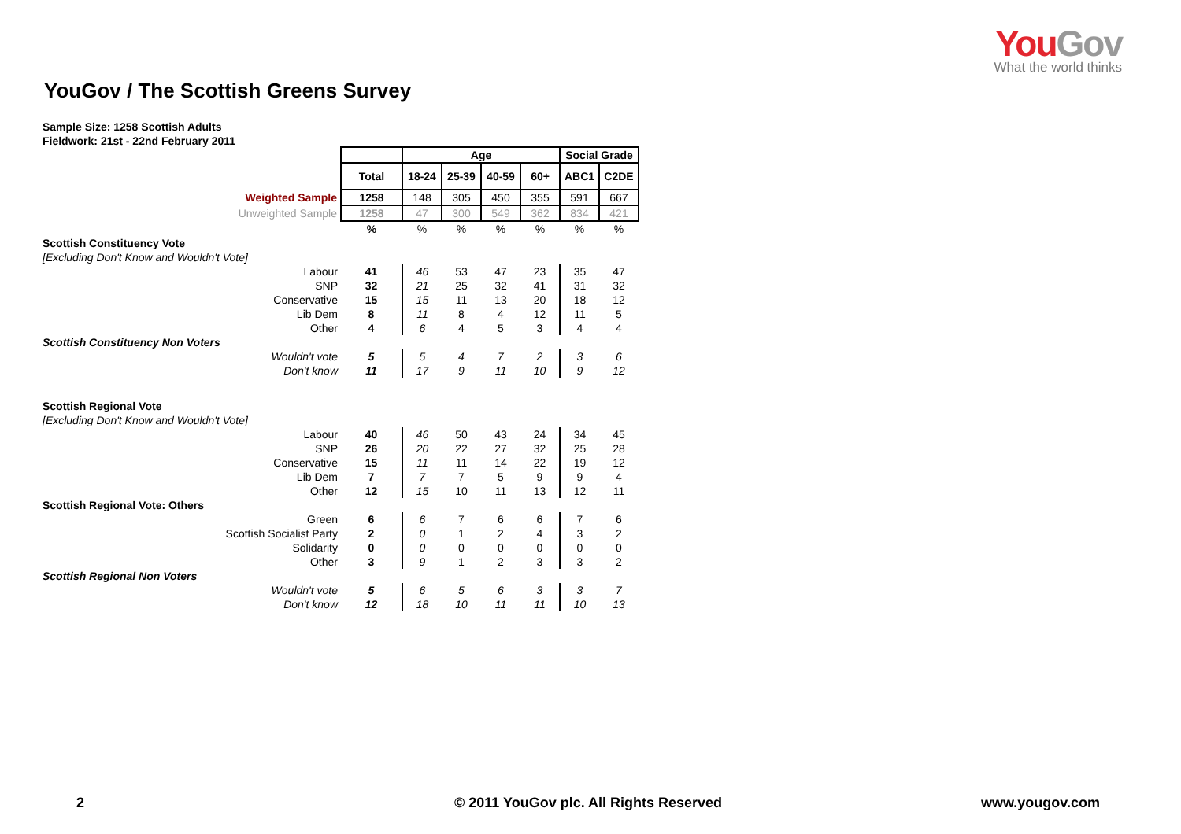You Gov
What the world thinks
YouGov / The Scottish Greens Survey
Sample Size: 1258 Scottish Adults
Fieldwork: 21st - 22nd February 2011
| | | Age | | | | Social Grade | |
| | Total | 18-24 | 25-39 | 40-59 | 60+ | ABC1 | C2DE |
| Weighted Sample | 1258 | 148 | 305 | 450 | 355 | 591 | 667 |
| Unweighted Sample | 1258 | 47 | 300 | 549 | 362 | 834 | 421 |
| | % | % | % | % | % | % | % |
| Scottish Constituency Vote | | | | | | | |
| [Excluding Don't Know and Wouldn't Vote] | | | | | | | |
| Labour | 41 | 46 | 53 | 47 | 23 | 35 | 47 |
| SNP | 32 | 21 | 25 | 32 | 41 | 31 | 32 |
| Conservative | 15 | 15 | 11 | 13 | 20 | 18 | 12 |
| Lib Dem | 8 | 11 | 8 | 4 | 12 | 11 | 5 |
| Other | 4 | 6 | 4 | 5 | 3 | 4 | 4 |
| Scottish Constituency Non Voters | | | | | | | |
| Wouldn't vote | 5 | 5 | 4 | 7 | 2 | 3 | 6 |
| Don't know | 11 | 17 | 9 | 11 | 10 | 9 | 12 |
| Scottish Regional Vote | | | | | | | |
| [Excluding Don't Know and Wouldn't Vote] | | | | | | | |
| Labour | 40 | 46 | 50 | 43 | 24 | 34 | 45 |
| SNP | 26 | 20 | 22 | 27 | 32 | 25 | 28 |
| Conservative | 15 | 11 | 11 | 14 | 22 | 19 | 12 |
| Lib Dem | 7 | 7 | 7 | 5 | 9 | 9 | 4 |
| Other | 12 | 15 | 10 | 11 | 13 | 12 | 11 |
| Scottish Regional Vote: Others | | | | | | | |
| Green | 6 | 6 | 7 | 6 | 6 | 7 | 6 |
| Scottish Socialist Party | 2 | 0 | 1 | 2 | 4 | 3 | 2 |
| Solidarity | 0 | 0 | 0 | 0 | 0 | 0 | 0 |
| Other | 3 | 9 | 1 | 2 | 3 | 3 | 2 |
| Scottish Regional Non Voters | | | | | | | |
| Wouldn't vote | 5 | 6 | 5 | 6 | 3 | 3 | 7 |
| Don't know | 12 | 18 | 10 | 11 | 11 | 10 | 13 |
2
© 2011 YouGov plc. All Rights Reserved
www.yougov.com